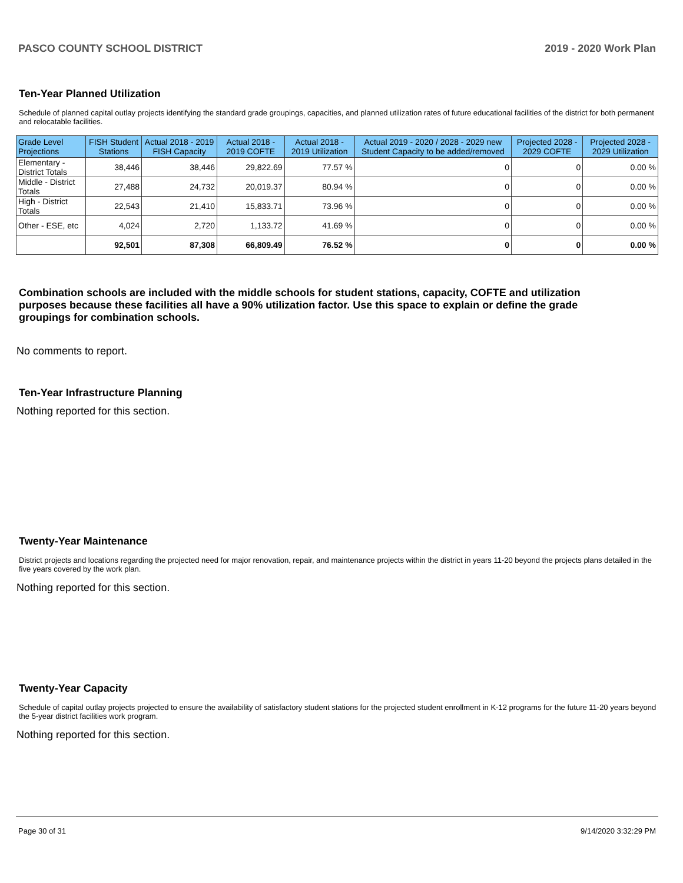PASCO COUNTY SCHOOL DISTRICT 2019 - 2020 Work Plan
Ten-Year Planned Utilization
Schedule of planned capital outlay projects identifying the standard grade groupings, capacities, and planned utilization rates of future educational facilities of the district for both permanent and relocatable facilities.
| Grade Level Projections | FISH Student Stations | Actual 2018 - 2019 FISH Capacity | Actual 2018 - 2019 COFTE | Actual 2018 - 2019 Utilization | Actual 2019 - 2020 / 2028 - 2029 new Student Capacity to be added/removed | Projected 2028 - 2029 COFTE | Projected 2028 - 2029 Utilization |
| --- | --- | --- | --- | --- | --- | --- | --- |
| Elementary - District Totals | 38,446 | 38,446 | 29,822.69 | 77.57 % | 0 | 0 | 0.00 % |
| Middle - District Totals | 27,488 | 24,732 | 20,019.37 | 80.94 % | 0 | 0 | 0.00 % |
| High - District Totals | 22,543 | 21,410 | 15,833.71 | 73.96 % | 0 | 0 | 0.00 % |
| Other - ESE, etc | 4,024 | 2,720 | 1,133.72 | 41.69 % | 0 | 0 | 0.00 % |
| | 92,501 | 87,308 | 66,809.49 | 76.52 % | 0 | 0 | 0.00 % |
Combination schools are included with the middle schools for student stations, capacity, COFTE and utilization purposes because these facilities all have a 90% utilization factor. Use this space to explain or define the grade groupings for combination schools.
No comments to report.
Ten-Year Infrastructure Planning
Nothing reported for this section.
Twenty-Year Maintenance
District projects and locations regarding the projected need for major renovation, repair, and maintenance projects within the district in years 11-20 beyond the projects plans detailed in the five years covered by the work plan.
Nothing reported for this section.
Twenty-Year Capacity
Schedule of capital outlay projects projected to ensure the availability of satisfactory student stations for the projected student enrollment in K-12 programs for the future 11-20 years beyond the 5-year district facilities work program.
Nothing reported for this section.
Page 30 of 31 9/14/2020 3:32:29 PM